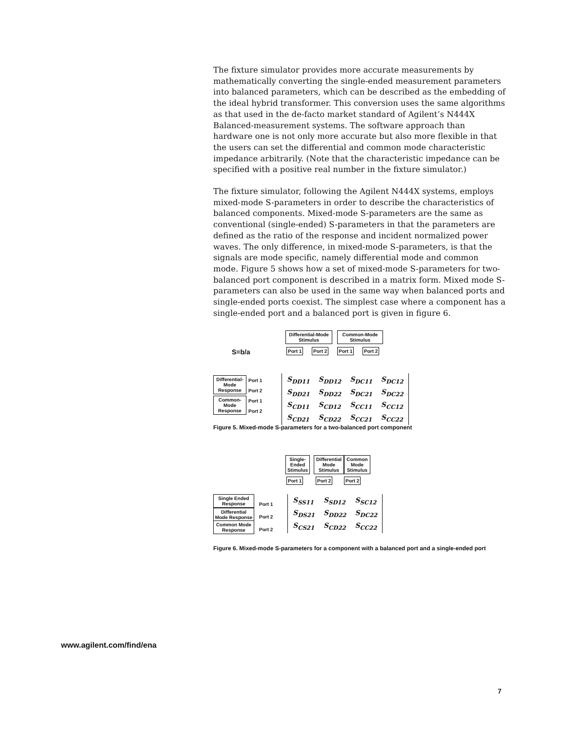The fixture simulator provides more accurate measurements by mathematically converting the single-ended measurement parameters into balanced parameters, which can be described as the embedding of the ideal hybrid transformer. This conversion uses the same algorithms as that used in the de-facto market standard of Agilent’s N444X Balanced-measurement systems. The software approach than hardware one is not only more accurate but also more flexible in that the users can set the differential and common mode characteristic impedance arbitrarily. (Note that the characteristic impedance can be specified with a positive real number in the fixture simulator.)
The fixture simulator, following the Agilent N444X systems, employs mixed-mode S-parameters in order to describe the characteristics of balanced components. Mixed-mode S-parameters are the same as conventional (single-ended) S-parameters in that the parameters are defined as the ratio of the response and incident normalized power waves. The only difference, in mixed-mode S-parameters, is that the signals are mode specific, namely differential mode and common mode. Figure 5 shows how a set of mixed-mode S-parameters for two-balanced port component is described in a matrix form. Mixed mode S-parameters can also be used in the same way when balanced ports and single-ended ports coexist. The simplest case where a component has a single-ended port and a balanced port is given in figure 6.
S=b/a
Differential-Mode Stimulus
Common-Mode Stimulus
Port 1 Port 2 Port 1 Port 2
Differential-Mode Response
Common-Mode Response
Port 1
Port 2
Port 1
Port 2
| S<sub>DD11</sub> | S<sub>DD12</sub> | S<sub>DC11</sub> | S<sub>DC12</sub> |
| S<sub>DD21</sub> | S<sub>DD22</sub> | S<sub>DC21</sub> | S<sub>DC22</sub> |
| S<sub>CD11</sub> | S<sub>CD12</sub> | S<sub>CC11</sub> | S<sub>CC12</sub> |
| S<sub>CD21</sub> | S<sub>CD22</sub> | S<sub>CC21</sub> | S<sub>CC22</sub> |
Figure 5. Mixed-mode S-parameters for a two-balanced port component
Single-Ended Stimulus
Differential Mode Stimulus
Common Mode Stimulus
Port 1 Port 2 Port 2
Single Ended Response
Differential Mode Response
Common Mode Response
Port 1
Port 2
Port 2
| S<sub>SS11</sub> | S<sub>SD12</sub> | S<sub>SC12</sub> |
| S<sub>DS21</sub> | S<sub>DD22</sub> | S<sub>DC22</sub> |
| S<sub>CS21</sub> | S<sub>CD22</sub> | S<sub>CC22</sub> |
Figure 6. Mixed-mode S-parameters for a component with a balanced port and a single-ended port
www.agilent.com/find/ena
7